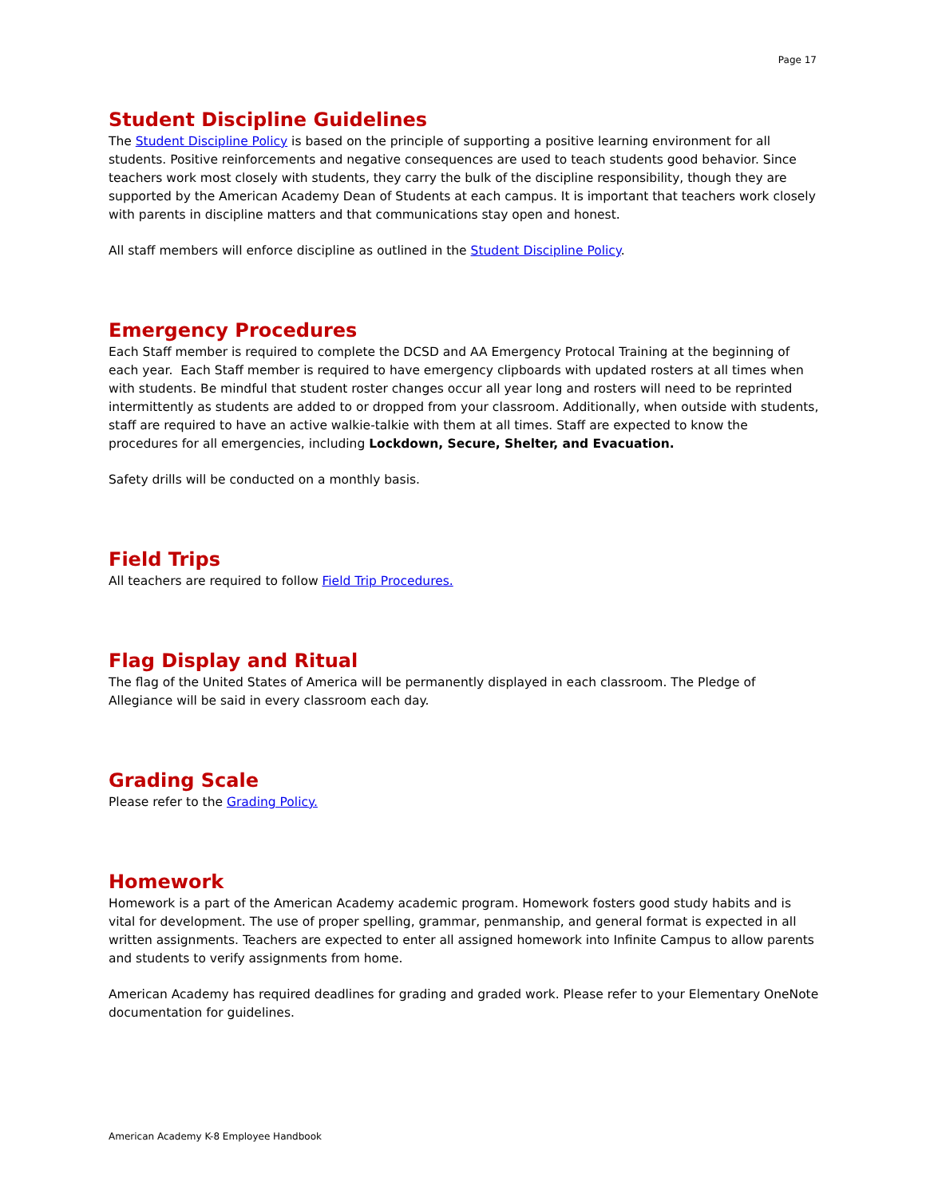Page 17
Student Discipline Guidelines
The Student Discipline Policy is based on the principle of supporting a positive learning environment for all students. Positive reinforcements and negative consequences are used to teach students good behavior. Since teachers work most closely with students, they carry the bulk of the discipline responsibility, though they are supported by the American Academy Dean of Students at each campus. It is important that teachers work closely with parents in discipline matters and that communications stay open and honest.
All staff members will enforce discipline as outlined in the Student Discipline Policy.
Emergency Procedures
Each Staff member is required to complete the DCSD and AA Emergency Protocal Training at the beginning of each year. Each Staff member is required to have emergency clipboards with updated rosters at all times when with students. Be mindful that student roster changes occur all year long and rosters will need to be reprinted intermittently as students are added to or dropped from your classroom. Additionally, when outside with students, staff are required to have an active walkie-talkie with them at all times. Staff are expected to know the procedures for all emergencies, including Lockdown, Secure, Shelter, and Evacuation.
Safety drills will be conducted on a monthly basis.
Field Trips
All teachers are required to follow Field Trip Procedures.
Flag Display and Ritual
The flag of the United States of America will be permanently displayed in each classroom. The Pledge of Allegiance will be said in every classroom each day.
Grading Scale
Please refer to the Grading Policy.
Homework
Homework is a part of the American Academy academic program. Homework fosters good study habits and is vital for development. The use of proper spelling, grammar, penmanship, and general format is expected in all written assignments. Teachers are expected to enter all assigned homework into Infinite Campus to allow parents and students to verify assignments from home.
American Academy has required deadlines for grading and graded work. Please refer to your Elementary OneNote documentation for guidelines.
American Academy K-8 Employee Handbook